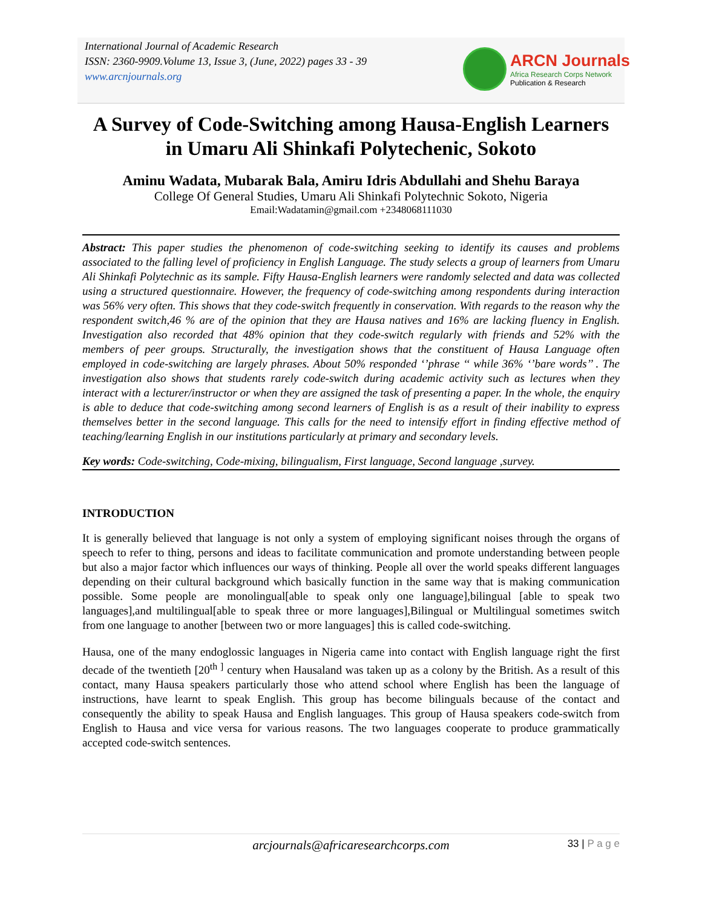International Journal of Academic Research
ISSN: 2360-9909.Volume 13, Issue 3, (June, 2022) pages 33 - 39
www.arcnjournals.org
ARCN Journals
Africa Research Corps Network
Publication & Research
A Survey of Code-Switching among Hausa-English Learners in Umaru Ali Shinkafi Polytechenic, Sokoto
Aminu Wadata, Mubarak Bala, Amiru Idris Abdullahi and Shehu Baraya
College Of General Studies, Umaru Ali Shinkafi Polytechnic Sokoto, Nigeria
Email:Wadatamin@gmail.com +2348068111030
Abstract: This paper studies the phenomenon of code-switching seeking to identify its causes and problems associated to the falling level of proficiency in English Language. The study selects a group of learners from Umaru Ali Shinkafi Polytechnic as its sample. Fifty Hausa-English learners were randomly selected and data was collected using a structured questionnaire. However, the frequency of code-switching among respondents during interaction was 56% very often. This shows that they code-switch frequently in conservation. With regards to the reason why the respondent switch,46 % are of the opinion that they are Hausa natives and 16% are lacking fluency in English. Investigation also recorded that 48% opinion that they code-switch regularly with friends and 52% with the members of peer groups. Structurally, the investigation shows that the constituent of Hausa Language often employed in code-switching are largely phrases. About 50% responded ‘’phrase ‘‘ while 36% ‘’bare words’’ . The investigation also shows that students rarely code-switch during academic activity such as lectures when they interact with a lecturer/instructor or when they are assigned the task of presenting a paper. In the whole, the enquiry is able to deduce that code-switching among second learners of English is as a result of their inability to express themselves better in the second language. This calls for the need to intensify effort in finding effective method of teaching/learning English in our institutions particularly at primary and secondary levels.
Key words: Code-switching, Code-mixing, bilingualism, First language, Second language ,survey.
INTRODUCTION
It is generally believed that language is not only a system of employing significant noises through the organs of speech to refer to thing, persons and ideas to facilitate communication and promote understanding between people but also a major factor which influences our ways of thinking. People all over the world speaks different languages depending on their cultural background which basically function in the same way that is making communication possible. Some people are monolingual[able to speak only one language],bilingual [able to speak two languages],and multilingual[able to speak three or more languages],Bilingual or Multilingual sometimes switch from one language to another [between two or more languages] this is called code-switching.
Hausa, one of the many endoglossic languages in Nigeria came into contact with English language right the first decade of the twentieth [20<sup>th ]</sup> century when Hausaland was taken up as a colony by the British. As a result of this contact, many Hausa speakers particularly those who attend school where English has been the language of instructions, have learnt to speak English. This group has become bilinguals because of the contact and consequently the ability to speak Hausa and English languages. This group of Hausa speakers code-switch from English to Hausa and vice versa for various reasons. The two languages cooperate to produce grammatically accepted code-switch sentences.
arcjournals@africaresearchcorps.com
33 | P a g e